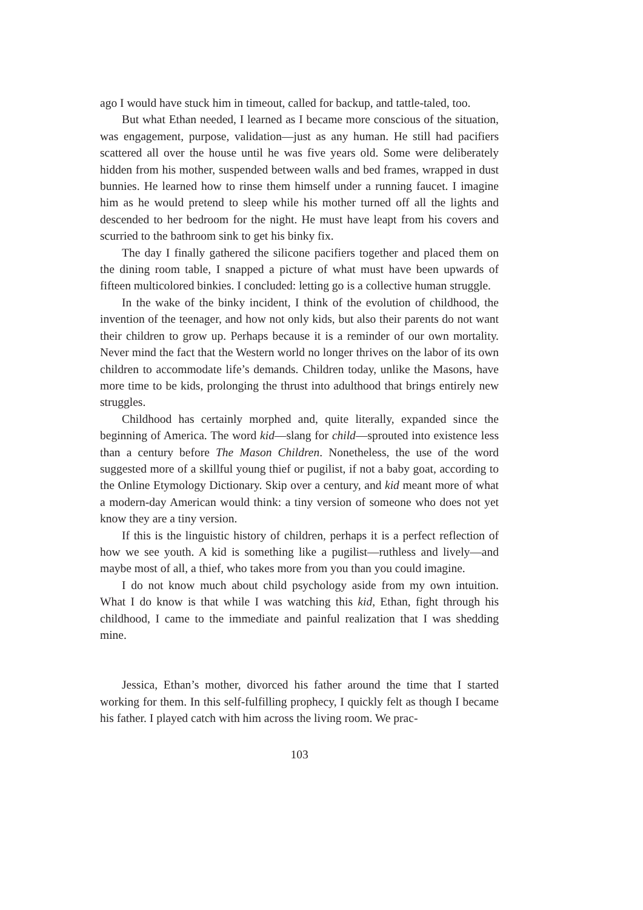ago I would have stuck him in timeout, called for backup, and tattle-taled, too.
But what Ethan needed, I learned as I became more conscious of the situation, was engagement, purpose, validation—just as any human. He still had pacifiers scattered all over the house until he was five years old. Some were deliberately hidden from his mother, suspended between walls and bed frames, wrapped in dust bunnies. He learned how to rinse them himself under a running faucet. I imagine him as he would pretend to sleep while his mother turned off all the lights and descended to her bedroom for the night. He must have leapt from his covers and scurried to the bathroom sink to get his binky fix.
The day I finally gathered the silicone pacifiers together and placed them on the dining room table, I snapped a picture of what must have been upwards of fifteen multicolored binkies. I concluded: letting go is a collective human struggle.
In the wake of the binky incident, I think of the evolution of childhood, the invention of the teenager, and how not only kids, but also their parents do not want their children to grow up. Perhaps because it is a reminder of our own mortality. Never mind the fact that the Western world no longer thrives on the labor of its own children to accommodate life’s demands. Children today, unlike the Masons, have more time to be kids, prolonging the thrust into adulthood that brings entirely new struggles.
Childhood has certainly morphed and, quite literally, expanded since the beginning of America. The word kid—slang for child—sprouted into existence less than a century before The Mason Children. Nonetheless, the use of the word suggested more of a skillful young thief or pugilist, if not a baby goat, according to the Online Etymology Dictionary. Skip over a century, and kid meant more of what a modern-day American would think: a tiny version of someone who does not yet know they are a tiny version.
If this is the linguistic history of children, perhaps it is a perfect reflection of how we see youth. A kid is something like a pugilist—ruthless and lively—and maybe most of all, a thief, who takes more from you than you could imagine.
I do not know much about child psychology aside from my own intuition. What I do know is that while I was watching this kid, Ethan, fight through his childhood, I came to the immediate and painful realization that I was shedding mine.
Jessica, Ethan’s mother, divorced his father around the time that I started working for them. In this self-fulfilling prophecy, I quickly felt as though I became his father. I played catch with him across the living room. We prac-
103